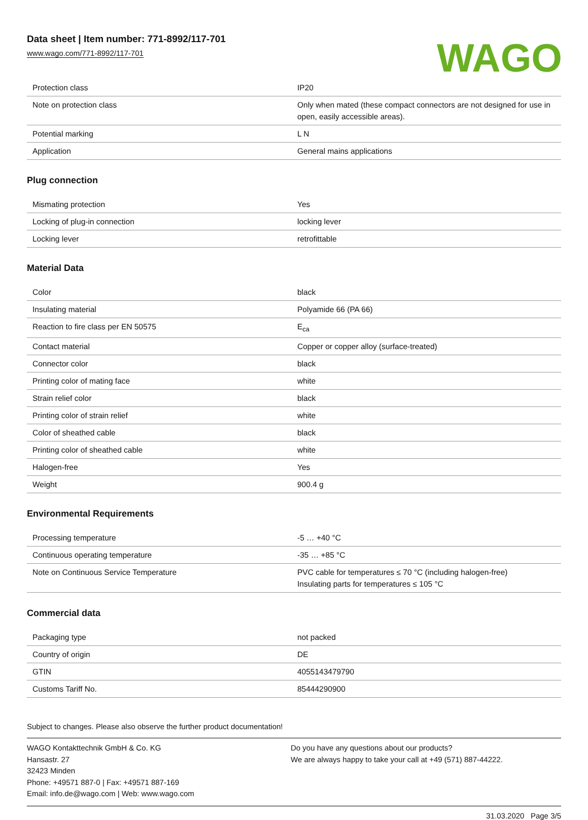Data sheet | Item number: 771-8992/117-701
www.wago.com/771-8992/117-701
WAGO
| Protection class | IP20 |
| Note on protection class | Only when mated (these compact connectors are not designed for use in open, easily accessible areas). |
| Potential marking | L N |
| Application | General mains applications |
Plug connection
| Mismating protection | Yes |
| Locking of plug-in connection | locking lever |
| Locking lever | retrofittable |
Material Data
| Color | black |
| Insulating material | Polyamide 66 (PA 66) |
| Reaction to fire class per EN 50575 | E<sub>ca</sub> |
| Contact material | Copper or copper alloy (surface-treated) |
| Connector color | black |
| Printing color of mating face | white |
| Strain relief color | black |
| Printing color of strain relief | white |
| Color of sheathed cable | black |
| Printing color of sheathed cable | white |
| Halogen-free | Yes |
| Weight | 900.4 g |
Environmental Requirements
| Processing temperature | -5 … +40 °C |
| Continuous operating temperature | -35 … +85 °C |
| Note on Continuous Service Temperature | PVC cable for temperatures ≤ 70 °C (including halogen-free) Insulating parts for temperatures ≤ 105 °C |
Commercial data
| Packaging type | not packed |
| Country of origin | DE |
| GTIN | 4055143479790 |
| Customs Tariff No. | 85444290900 |
Subject to changes. Please also observe the further product documentation!
WAGO Kontakttechnik GmbH & Co. KG
Hansastr. 27
32423 Minden
Phone: +49571 887-0 | Fax: +49571 887-169
Email: info.de@wago.com | Web: www.wago.com
Do you have any questions about our products?
We are always happy to take your call at +49 (571) 887-44222.
31.03.2020 Page 3/5